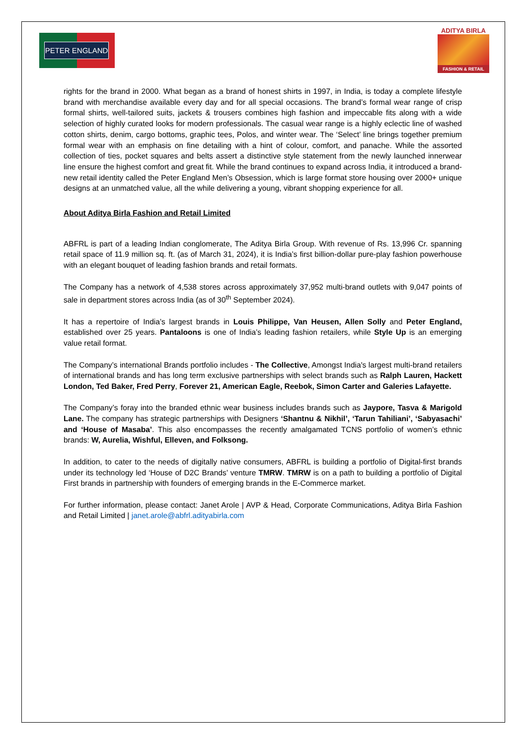PETER ENGLAND
ADITYA BIRLA
FASHION & RETAIL
rights for the brand in 2000. What began as a brand of honest shirts in 1997, in India, is today a complete lifestyle brand with merchandise available every day and for all special occasions. The brand’s formal wear range of crisp formal shirts, well-tailored suits, jackets & trousers combines high fashion and impeccable fits along with a wide selection of highly curated looks for modern professionals. The casual wear range is a highly eclectic line of washed cotton shirts, denim, cargo bottoms, graphic tees, Polos, and winter wear. The ‘Select’ line brings together premium formal wear with an emphasis on fine detailing with a hint of colour, comfort, and panache. While the assorted collection of ties, pocket squares and belts assert a distinctive style statement from the newly launched innerwear line ensure the highest comfort and great fit. While the brand continues to expand across India, it introduced a brand-new retail identity called the Peter England Men’s Obsession, which is large format store housing over 2000+ unique designs at an unmatched value, all the while delivering a young, vibrant shopping experience for all.
About Aditya Birla Fashion and Retail Limited
ABFRL is part of a leading Indian conglomerate, The Aditya Birla Group. With revenue of Rs. 13,996 Cr. spanning retail space of 11.9 million sq. ft. (as of March 31, 2024), it is India’s first billion-dollar pure-play fashion powerhouse with an elegant bouquet of leading fashion brands and retail formats.
The Company has a network of 4,538 stores across approximately 37,952 multi-brand outlets with 9,047 points of sale in department stores across India (as of 30<sup>th</sup> September 2024).
It has a repertoire of India’s largest brands in Louis Philippe, Van Heusen, Allen Solly and Peter England, established over 25 years. Pantaloons is one of India’s leading fashion retailers, while Style Up is an emerging value retail format.
The Company’s international Brands portfolio includes - The Collective, Amongst India's largest multi-brand retailers of international brands and has long term exclusive partnerships with select brands such as Ralph Lauren, Hackett London, Ted Baker, Fred Perry, Forever 21, American Eagle, Reebok, Simon Carter and Galeries Lafayette.
The Company’s foray into the branded ethnic wear business includes brands such as Jaypore, Tasva & Marigold Lane. The company has strategic partnerships with Designers ‘Shantnu & Nikhil’, ‘Tarun Tahiliani’, ‘Sabyasachi’ and ‘House of Masaba’. This also encompasses the recently amalgamated TCNS portfolio of women’s ethnic brands: W, Aurelia, Wishful, Elleven, and Folksong.
In addition, to cater to the needs of digitally native consumers, ABFRL is building a portfolio of Digital-first brands under its technology led ‘House of D2C Brands’ venture TMRW. TMRW is on a path to building a portfolio of Digital First brands in partnership with founders of emerging brands in the E-Commerce market.
For further information, please contact: Janet Arole | AVP & Head, Corporate Communications, Aditya Birla Fashion and Retail Limited | janet.arole@abfrl.adityabirla.com